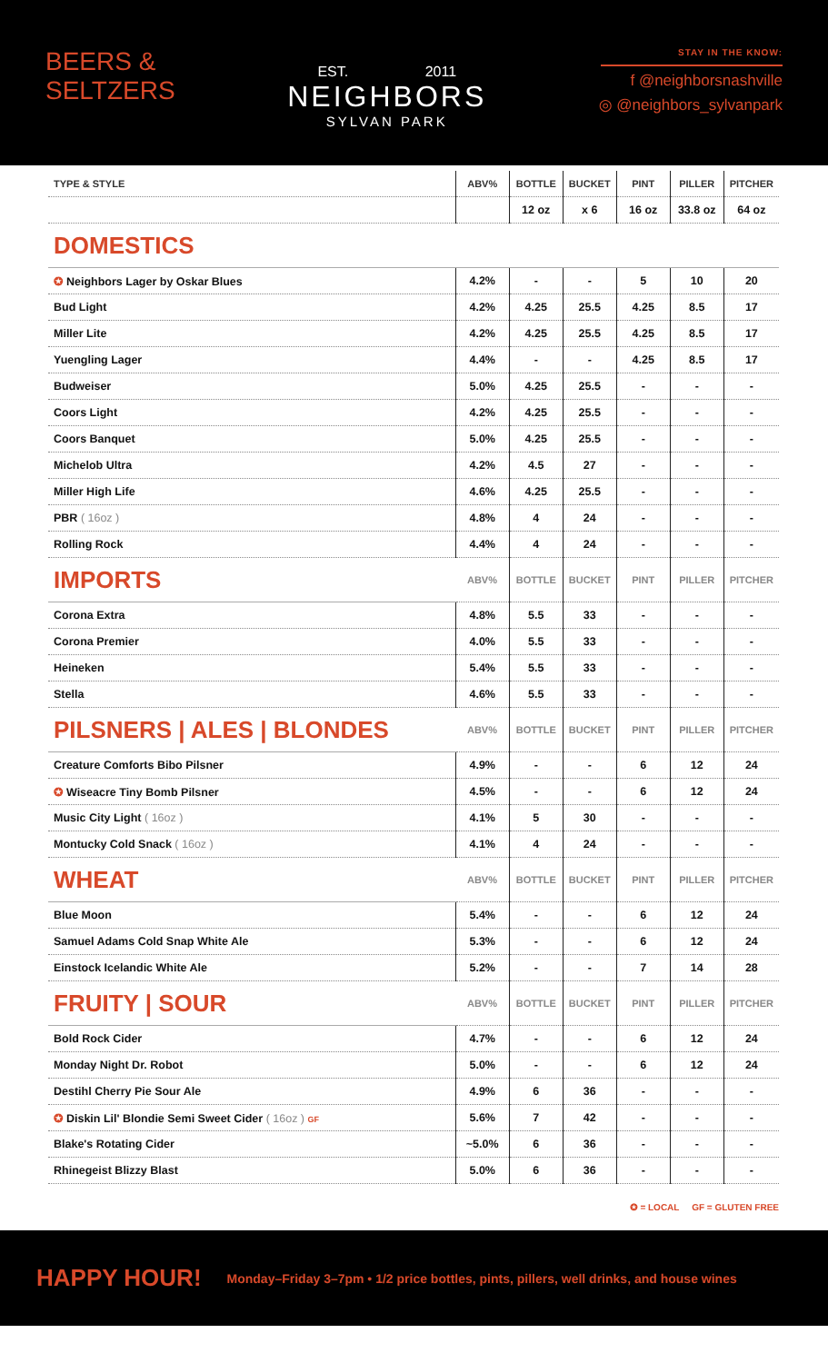BEERS &
SELTZERS
EST. 2011
NEIGHBORS
SYLVAN PARK
STAY IN THE KNOW:
f @neighborsnashville
◎ @neighbors_sylvanpark
| TYPE & STYLE | ABV% | BOTTLE | BUCKET | PINT | PILLER | PITCHER |
| --- | --- | --- | --- | --- | --- | --- |
| | | 12 oz | x 6 | 16 oz | 33.8 oz | 64 oz |
| DOMESTICS | | | | | | |
| ✪ Neighbors Lager by Oskar Blues | 4.2% | - | - | 5 | 10 | 20 |
| Bud Light | 4.2% | 4.25 | 25.5 | 4.25 | 8.5 | 17 |
| Miller Lite | 4.2% | 4.25 | 25.5 | 4.25 | 8.5 | 17 |
| Yuengling Lager | 4.4% | - | - | 4.25 | 8.5 | 17 |
| Budweiser | 5.0% | 4.25 | 25.5 | - | - | - |
| Coors Light | 4.2% | 4.25 | 25.5 | - | - | - |
| Coors Banquet | 5.0% | 4.25 | 25.5 | - | - | - |
| Michelob Ultra | 4.2% | 4.5 | 27 | - | - | - |
| Miller High Life | 4.6% | 4.25 | 25.5 | - | - | - |
| PBR ( 16oz ) | 4.8% | 4 | 24 | - | - | - |
| Rolling Rock | 4.4% | 4 | 24 | - | - | - |
| IMPORTS | ABV% | BOTTLE | BUCKET | PINT | PILLER | PITCHER |
| Corona Extra | 4.8% | 5.5 | 33 | - | - | - |
| Corona Premier | 4.0% | 5.5 | 33 | - | - | - |
| Heineken | 5.4% | 5.5 | 33 | - | - | - |
| Stella | 4.6% | 5.5 | 33 | - | - | - |
| PILSNERS / ALES / BLONDES | ABV% | BOTTLE | BUCKET | PINT | PILLER | PITCHER |
| Creature Comforts Bibo Pilsner | 4.9% | - | - | 6 | 12 | 24 |
| ✪ Wiseacre Tiny Bomb Pilsner | 4.5% | - | - | 6 | 12 | 24 |
| Music City Light ( 16oz ) | 4.1% | 5 | 30 | - | - | - |
| Montucky Cold Snack ( 16oz ) | 4.1% | 4 | 24 | - | - | - |
| WHEAT | ABV% | BOTTLE | BUCKET | PINT | PILLER | PITCHER |
| Blue Moon | 5.4% | - | - | 6 | 12 | 24 |
| Samuel Adams Cold Snap White Ale | 5.3% | - | - | 6 | 12 | 24 |
| Einstock Icelandic White Ale | 5.2% | - | - | 7 | 14 | 28 |
| FRUITY / SOUR | ABV% | BOTTLE | BUCKET | PINT | PILLER | PITCHER |
| Bold Rock Cider | 4.7% | - | - | 6 | 12 | 24 |
| Monday Night Dr. Robot | 5.0% | - | - | 6 | 12 | 24 |
| Destihl Cherry Pie Sour Ale | 4.9% | 6 | 36 | - | - | - |
| ✪ Diskin Lil' Blondie Semi Sweet Cider ( 16oz ) GF | 5.6% | 7 | 42 | - | - | - |
| Blake's Rotating Cider | ~5.0% | 6 | 36 | - | - | - |
| Rhinegeist Blizzy Blast | 5.0% | 6 | 36 | - | - | - |
✪ = LOCAL GF = GLUTEN FREE
HAPPY HOUR! Monday–Friday 3–7pm • 1/2 price bottles, pints, pillers, well drinks, and house wines